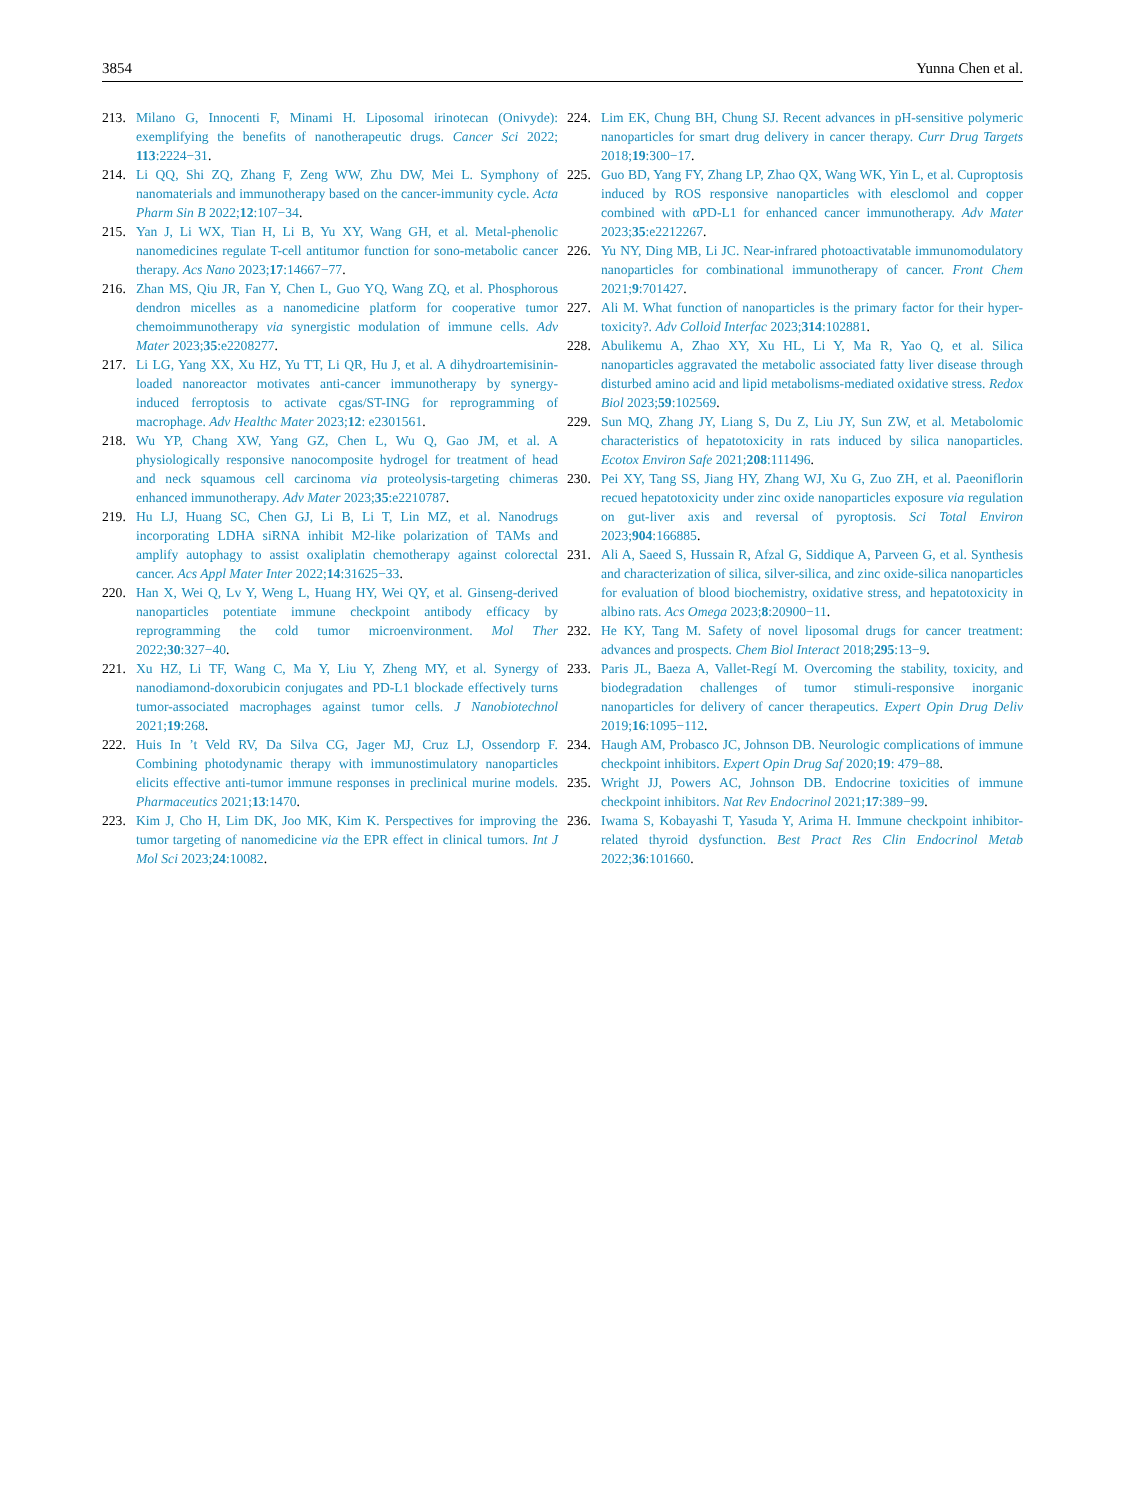3854 Yunna Chen et al.
213. Milano G, Innocenti F, Minami H. Liposomal irinotecan (Onivyde): exemplifying the benefits of nanotherapeutic drugs. Cancer Sci 2022; 113:2224−31.
214. Li QQ, Shi ZQ, Zhang F, Zeng WW, Zhu DW, Mei L. Symphony of nanomaterials and immunotherapy based on the cancer-immunity cycle. Acta Pharm Sin B 2022;12:107−34.
215. Yan J, Li WX, Tian H, Li B, Yu XY, Wang GH, et al. Metal-phenolic nanomedicines regulate T-cell antitumor function for sono-metabolic cancer therapy. Acs Nano 2023;17:14667−77.
216. Zhan MS, Qiu JR, Fan Y, Chen L, Guo YQ, Wang ZQ, et al. Phosphorous dendron micelles as a nanomedicine platform for cooperative tumor chemoimmunotherapy via synergistic modulation of immune cells. Adv Mater 2023;35:e2208277.
217. Li LG, Yang XX, Xu HZ, Yu TT, Li QR, Hu J, et al. A dihydroartemisinin-loaded nanoreactor motivates anti-cancer immunotherapy by synergy-induced ferroptosis to activate cgas/ST-ING for reprogramming of macrophage. Adv Healthc Mater 2023;12: e2301561.
218. Wu YP, Chang XW, Yang GZ, Chen L, Wu Q, Gao JM, et al. A physiologically responsive nanocomposite hydrogel for treatment of head and neck squamous cell carcinoma via proteolysis-targeting chimeras enhanced immunotherapy. Adv Mater 2023;35:e2210787.
219. Hu LJ, Huang SC, Chen GJ, Li B, Li T, Lin MZ, et al. Nanodrugs incorporating LDHA siRNA inhibit M2-like polarization of TAMs and amplify autophagy to assist oxaliplatin chemotherapy against colorectal cancer. Acs Appl Mater Inter 2022;14:31625−33.
220. Han X, Wei Q, Lv Y, Weng L, Huang HY, Wei QY, et al. Ginseng-derived nanoparticles potentiate immune checkpoint antibody efficacy by reprogramming the cold tumor microenvironment. Mol Ther 2022;30:327−40.
221. Xu HZ, Li TF, Wang C, Ma Y, Liu Y, Zheng MY, et al. Synergy of nanodiamond-doxorubicin conjugates and PD-L1 blockade effectively turns tumor-associated macrophages against tumor cells. J Nanobiotechnol 2021;19:268.
222. Huis In ’t Veld RV, Da Silva CG, Jager MJ, Cruz LJ, Ossendorp F. Combining photodynamic therapy with immunostimulatory nanoparticles elicits effective anti-tumor immune responses in preclinical murine models. Pharmaceutics 2021;13:1470.
223. Kim J, Cho H, Lim DK, Joo MK, Kim K. Perspectives for improving the tumor targeting of nanomedicine via the EPR effect in clinical tumors. Int J Mol Sci 2023;24:10082.
224. Lim EK, Chung BH, Chung SJ. Recent advances in pH-sensitive polymeric nanoparticles for smart drug delivery in cancer therapy. Curr Drug Targets 2018;19:300−17.
225. Guo BD, Yang FY, Zhang LP, Zhao QX, Wang WK, Yin L, et al. Cuproptosis induced by ROS responsive nanoparticles with elesclomol and copper combined with αPD-L1 for enhanced cancer immunotherapy. Adv Mater 2023;35:e2212267.
226. Yu NY, Ding MB, Li JC. Near-infrared photoactivatable immunomodulatory nanoparticles for combinational immunotherapy of cancer. Front Chem 2021;9:701427.
227. Ali M. What function of nanoparticles is the primary factor for their hyper-toxicity?. Adv Colloid Interfac 2023;314:102881.
228. Abulikemu A, Zhao XY, Xu HL, Li Y, Ma R, Yao Q, et al. Silica nanoparticles aggravated the metabolic associated fatty liver disease through disturbed amino acid and lipid metabolisms-mediated oxidative stress. Redox Biol 2023;59:102569.
229. Sun MQ, Zhang JY, Liang S, Du Z, Liu JY, Sun ZW, et al. Metabolomic characteristics of hepatotoxicity in rats induced by silica nanoparticles. Ecotox Environ Safe 2021;208:111496.
230. Pei XY, Tang SS, Jiang HY, Zhang WJ, Xu G, Zuo ZH, et al. Paeoniflorin recued hepatotoxicity under zinc oxide nanoparticles exposure via regulation on gut-liver axis and reversal of pyroptosis. Sci Total Environ 2023;904:166885.
231. Ali A, Saeed S, Hussain R, Afzal G, Siddique A, Parveen G, et al. Synthesis and characterization of silica, silver-silica, and zinc oxide-silica nanoparticles for evaluation of blood biochemistry, oxidative stress, and hepatotoxicity in albino rats. Acs Omega 2023;8:20900−11.
232. He KY, Tang M. Safety of novel liposomal drugs for cancer treatment: advances and prospects. Chem Biol Interact 2018;295:13−9.
233. Paris JL, Baeza A, Vallet-Regí M. Overcoming the stability, toxicity, and biodegradation challenges of tumor stimuli-responsive inorganic nanoparticles for delivery of cancer therapeutics. Expert Opin Drug Deliv 2019;16:1095−112.
234. Haugh AM, Probasco JC, Johnson DB. Neurologic complications of immune checkpoint inhibitors. Expert Opin Drug Saf 2020;19: 479−88.
235. Wright JJ, Powers AC, Johnson DB. Endocrine toxicities of immune checkpoint inhibitors. Nat Rev Endocrinol 2021;17:389−99.
236. Iwama S, Kobayashi T, Yasuda Y, Arima H. Immune checkpoint inhibitor-related thyroid dysfunction. Best Pract Res Clin Endocrinol Metab 2022;36:101660.